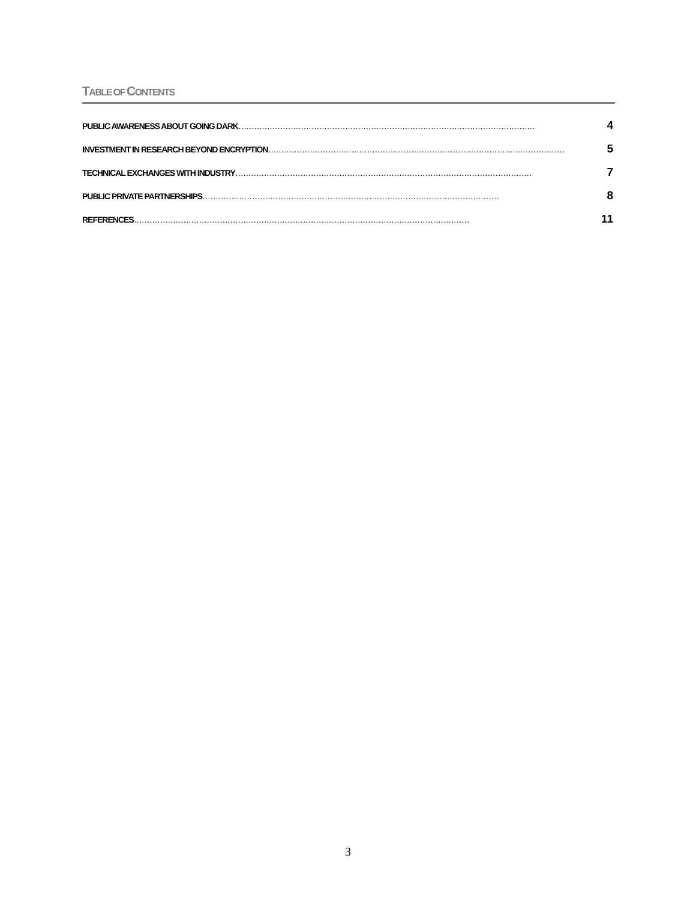TABLE OF CONTENTS
PUBLIC AWARENESS ABOUT GOING DARK …………………………………………………………………………………………………… 4
INVESTMENT IN RESEARCH BEYOND ENCRYPTION …………………………………………………………………………………………………… 5
TECHNICAL EXCHANGES WITH INDUSTRY …………………………………………………………………………………………………… 7
PUBLIC PRIVATE PARTNERSHIPS …………………………………………………………………………………………………… 8
REFERENCES ………………………………………………………………………………………………………………… 11
3